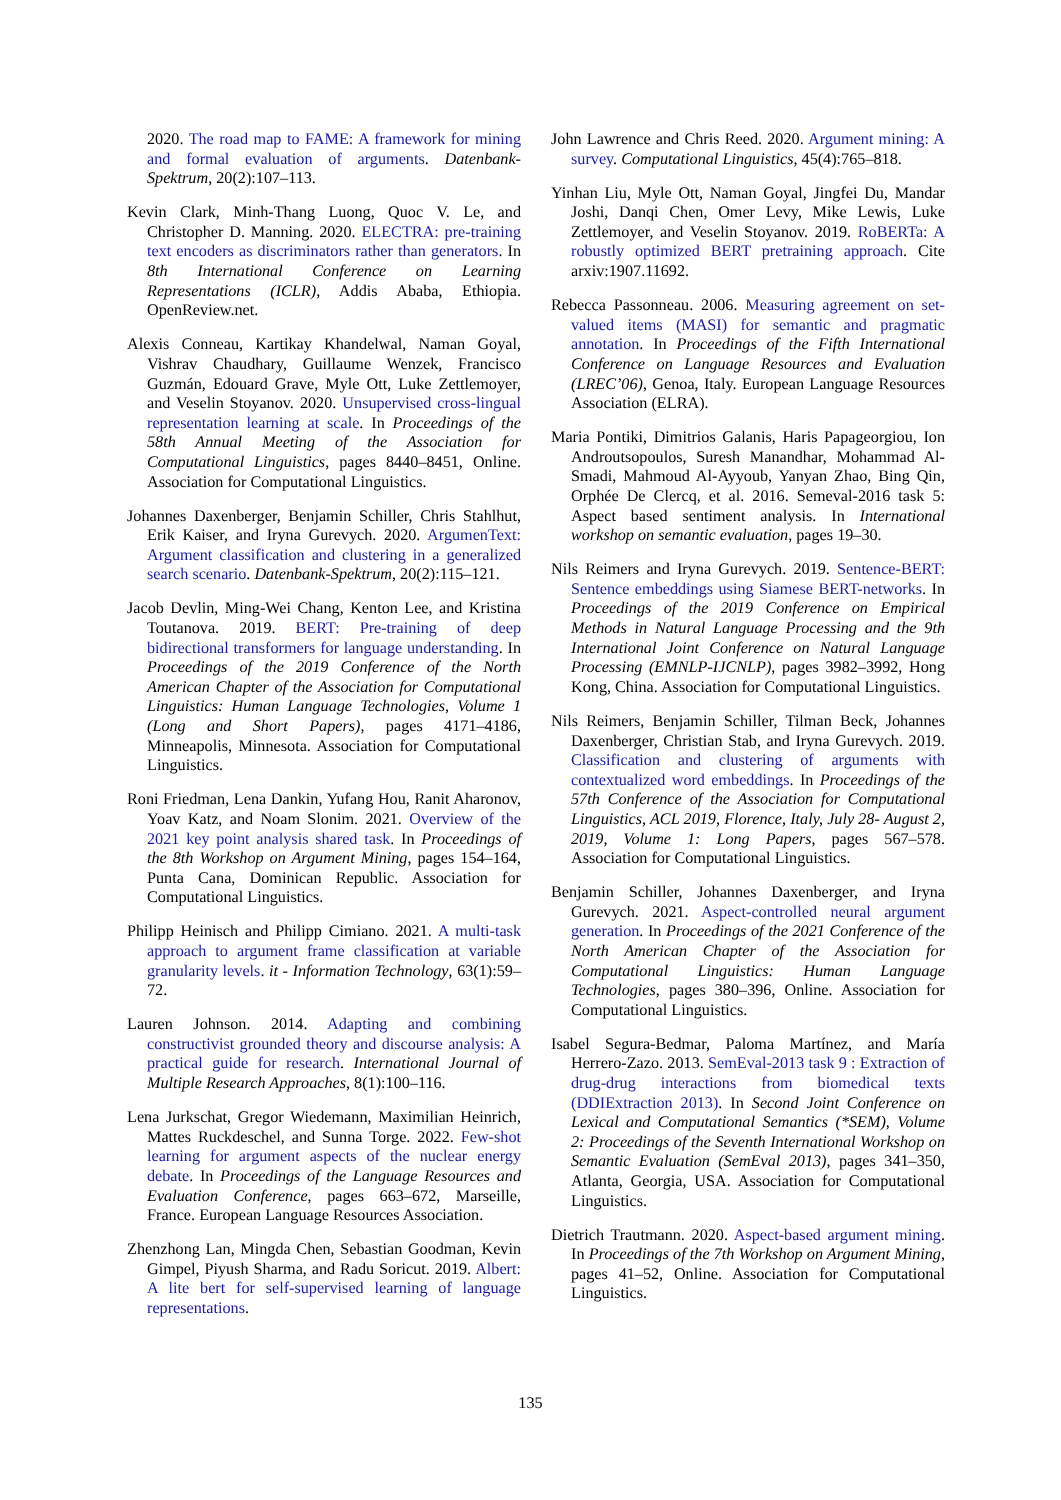2020. The road map to FAME: A framework for mining and formal evaluation of arguments. Datenbank-Spektrum, 20(2):107–113.
Kevin Clark, Minh-Thang Luong, Quoc V. Le, and Christopher D. Manning. 2020. ELECTRA: pre-training text encoders as discriminators rather than generators. In 8th International Conference on Learning Representations (ICLR), Addis Ababa, Ethiopia. OpenReview.net.
Alexis Conneau, Kartikay Khandelwal, Naman Goyal, Vishrav Chaudhary, Guillaume Wenzek, Francisco Guzmán, Edouard Grave, Myle Ott, Luke Zettlemoyer, and Veselin Stoyanov. 2020. Unsupervised cross-lingual representation learning at scale. In Proceedings of the 58th Annual Meeting of the Association for Computational Linguistics, pages 8440–8451, Online. Association for Computational Linguistics.
Johannes Daxenberger, Benjamin Schiller, Chris Stahlhut, Erik Kaiser, and Iryna Gurevych. 2020. ArgumenText: Argument classification and clustering in a generalized search scenario. Datenbank-Spektrum, 20(2):115–121.
Jacob Devlin, Ming-Wei Chang, Kenton Lee, and Kristina Toutanova. 2019. BERT: Pre-training of deep bidirectional transformers for language understanding. In Proceedings of the 2019 Conference of the North American Chapter of the Association for Computational Linguistics: Human Language Technologies, Volume 1 (Long and Short Papers), pages 4171–4186, Minneapolis, Minnesota. Association for Computational Linguistics.
Roni Friedman, Lena Dankin, Yufang Hou, Ranit Aharonov, Yoav Katz, and Noam Slonim. 2021. Overview of the 2021 key point analysis shared task. In Proceedings of the 8th Workshop on Argument Mining, pages 154–164, Punta Cana, Dominican Republic. Association for Computational Linguistics.
Philipp Heinisch and Philipp Cimiano. 2021. A multi-task approach to argument frame classification at variable granularity levels. it - Information Technology, 63(1):59–72.
Lauren Johnson. 2014. Adapting and combining constructivist grounded theory and discourse analysis: A practical guide for research. International Journal of Multiple Research Approaches, 8(1):100–116.
Lena Jurkschat, Gregor Wiedemann, Maximilian Heinrich, Mattes Ruckdeschel, and Sunna Torge. 2022. Few-shot learning for argument aspects of the nuclear energy debate. In Proceedings of the Language Resources and Evaluation Conference, pages 663–672, Marseille, France. European Language Resources Association.
Zhenzhong Lan, Mingda Chen, Sebastian Goodman, Kevin Gimpel, Piyush Sharma, and Radu Soricut. 2019. Albert: A lite bert for self-supervised learning of language representations.
John Lawrence and Chris Reed. 2020. Argument mining: A survey. Computational Linguistics, 45(4):765–818.
Yinhan Liu, Myle Ott, Naman Goyal, Jingfei Du, Mandar Joshi, Danqi Chen, Omer Levy, Mike Lewis, Luke Zettlemoyer, and Veselin Stoyanov. 2019. RoBERTa: A robustly optimized BERT pretraining approach. Cite arxiv:1907.11692.
Rebecca Passonneau. 2006. Measuring agreement on set-valued items (MASI) for semantic and pragmatic annotation. In Proceedings of the Fifth International Conference on Language Resources and Evaluation (LREC’06), Genoa, Italy. European Language Resources Association (ELRA).
Maria Pontiki, Dimitrios Galanis, Haris Papageorgiou, Ion Androutsopoulos, Suresh Manandhar, Mohammad Al-Smadi, Mahmoud Al-Ayyoub, Yanyan Zhao, Bing Qin, Orphée De Clercq, et al. 2016. Semeval-2016 task 5: Aspect based sentiment analysis. In International workshop on semantic evaluation, pages 19–30.
Nils Reimers and Iryna Gurevych. 2019. Sentence-BERT: Sentence embeddings using Siamese BERT-networks. In Proceedings of the 2019 Conference on Empirical Methods in Natural Language Processing and the 9th International Joint Conference on Natural Language Processing (EMNLP-IJCNLP), pages 3982–3992, Hong Kong, China. Association for Computational Linguistics.
Nils Reimers, Benjamin Schiller, Tilman Beck, Johannes Daxenberger, Christian Stab, and Iryna Gurevych. 2019. Classification and clustering of arguments with contextualized word embeddings. In Proceedings of the 57th Conference of the Association for Computational Linguistics, ACL 2019, Florence, Italy, July 28- August 2, 2019, Volume 1: Long Papers, pages 567–578. Association for Computational Linguistics.
Benjamin Schiller, Johannes Daxenberger, and Iryna Gurevych. 2021. Aspect-controlled neural argument generation. In Proceedings of the 2021 Conference of the North American Chapter of the Association for Computational Linguistics: Human Language Technologies, pages 380–396, Online. Association for Computational Linguistics.
Isabel Segura-Bedmar, Paloma Martínez, and María Herrero-Zazo. 2013. SemEval-2013 task 9 : Extraction of drug-drug interactions from biomedical texts (DDIExtraction 2013). In Second Joint Conference on Lexical and Computational Semantics (*SEM), Volume 2: Proceedings of the Seventh International Workshop on Semantic Evaluation (SemEval 2013), pages 341–350, Atlanta, Georgia, USA. Association for Computational Linguistics.
Dietrich Trautmann. 2020. Aspect-based argument mining. In Proceedings of the 7th Workshop on Argument Mining, pages 41–52, Online. Association for Computational Linguistics.
135